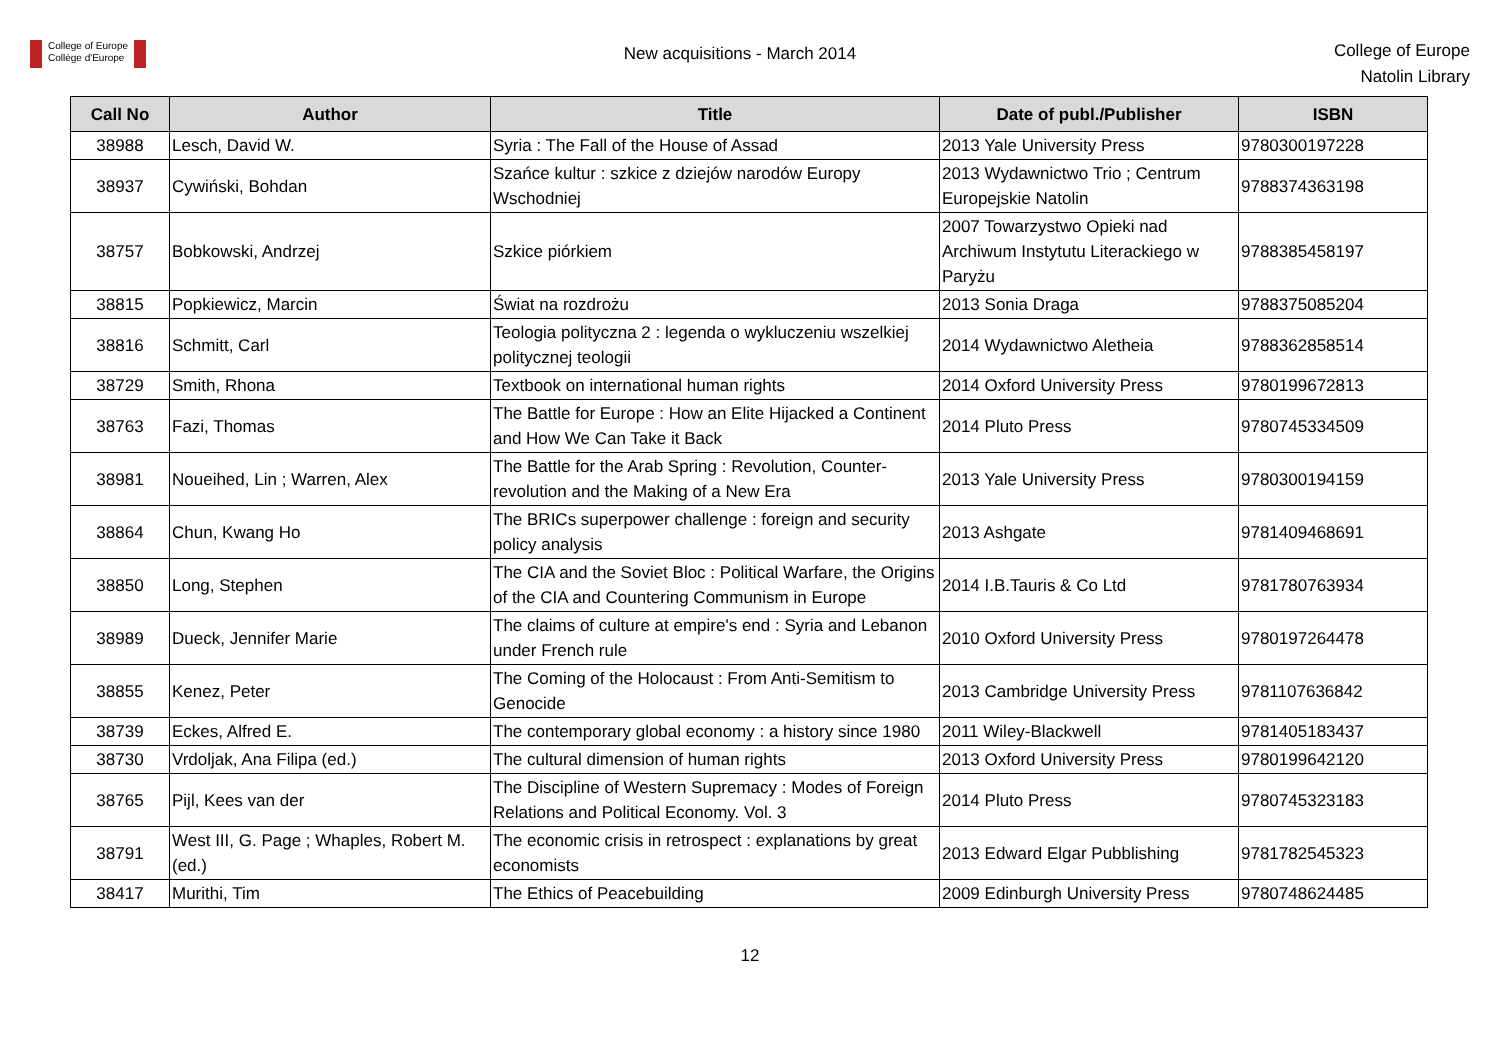College of Europe
Collège d'Europe
New acquisitions - March 2014
College of Europe
Natolin Library
| Call No | Author | Title | Date of publ./Publisher | ISBN |
| --- | --- | --- | --- | --- |
| 38988 | Lesch, David W. | Syria : The Fall of the House of Assad | 2013 Yale University Press | 9780300197228 |
| 38937 | Cywiński, Bohdan | Szańce kultur : szkice z dziejów narodów Europy Wschodniej | 2013 Wydawnictwo Trio ; Centrum Europejskie Natolin | 9788374363198 |
| 38757 | Bobkowski, Andrzej | Szkice piórkiem | 2007 Towarzystwo Opieki nad Archiwum Instytutu Literackiego w Paryżu | 9788385458197 |
| 38815 | Popkiewicz, Marcin | Świat na rozdrożu | 2013 Sonia Draga | 9788375085204 |
| 38816 | Schmitt, Carl | Teologia polityczna 2 : legenda o wykluczeniu wszelkiej politycznej teologii | 2014 Wydawnictwo Aletheia | 9788362858514 |
| 38729 | Smith, Rhona | Textbook on international human rights | 2014 Oxford University Press | 9780199672813 |
| 38763 | Fazi, Thomas | The Battle for Europe : How an Elite Hijacked a Continent and How We Can Take it Back | 2014 Pluto Press | 9780745334509 |
| 38981 | Noueihed, Lin ; Warren, Alex | The Battle for the Arab Spring : Revolution, Counter-revolution and the Making of a New Era | 2013 Yale University Press | 9780300194159 |
| 38864 | Chun, Kwang Ho | The BRICs superpower challenge : foreign and security policy analysis | 2013 Ashgate | 9781409468691 |
| 38850 | Long, Stephen | The CIA and the Soviet Bloc : Political Warfare, the Origins of the CIA and Countering Communism in Europe | 2014 I.B.Tauris & Co Ltd | 9781780763934 |
| 38989 | Dueck, Jennifer Marie | The claims of culture at empire's end : Syria and Lebanon under French rule | 2010 Oxford University Press | 9780197264478 |
| 38855 | Kenez, Peter | The Coming of the Holocaust : From Anti-Semitism to Genocide | 2013 Cambridge University Press | 9781107636842 |
| 38739 | Eckes, Alfred E. | The contemporary global economy : a history since 1980 | 2011 Wiley-Blackwell | 9781405183437 |
| 38730 | Vrdoljak, Ana Filipa (ed.) | The cultural dimension of human rights | 2013 Oxford University Press | 9780199642120 |
| 38765 | Pijl, Kees van der | The Discipline of Western Supremacy : Modes of Foreign Relations and Political Economy. Vol. 3 | 2014 Pluto Press | 9780745323183 |
| 38791 | West III, G. Page ; Whaples, Robert M. (ed.) | The economic crisis in retrospect : explanations by great economists | 2013 Edward Elgar Pubblishing | 9781782545323 |
| 38417 | Murithi, Tim | The Ethics of Peacebuilding | 2009 Edinburgh University Press | 9780748624485 |
12